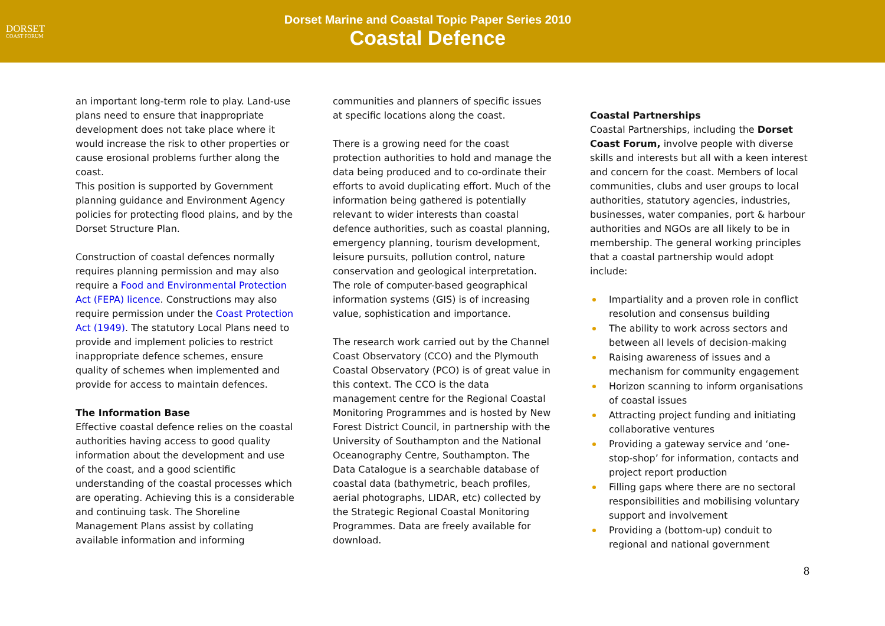DORSET
COAST FORUM
Dorset Marine and Coastal Topic Paper Series 2010
Coastal Defence
an important long-term role to play. Land-use plans need to ensure that inappropriate development does not take place where it would increase the risk to other properties or cause erosional problems further along the coast.
This position is supported by Government planning guidance and Environment Agency policies for protecting flood plains, and by the Dorset Structure Plan.
Construction of coastal defences normally requires planning permission and may also require a Food and Environmental Protection Act (FEPA) licence. Constructions may also require permission under the Coast Protection Act (1949). The statutory Local Plans need to provide and implement policies to restrict inappropriate defence schemes, ensure quality of schemes when implemented and provide for access to maintain defences.
The Information Base
Effective coastal defence relies on the coastal authorities having access to good quality information about the development and use of the coast, and a good scientific understanding of the coastal processes which are operating. Achieving this is a considerable and continuing task. The Shoreline Management Plans assist by collating available information and informing
communities and planners of specific issues at specific locations along the coast.
There is a growing need for the coast protection authorities to hold and manage the data being produced and to co-ordinate their efforts to avoid duplicating effort. Much of the information being gathered is potentially relevant to wider interests than coastal defence authorities, such as coastal planning, emergency planning, tourism development, leisure pursuits, pollution control, nature conservation and geological interpretation. The role of computer-based geographical information systems (GIS) is of increasing value, sophistication and importance.
The research work carried out by the Channel Coast Observatory (CCO) and the Plymouth Coastal Observatory (PCO) is of great value in this context. The CCO is the data management centre for the Regional Coastal Monitoring Programmes and is hosted by New Forest District Council, in partnership with the University of Southampton and the National Oceanography Centre, Southampton. The Data Catalogue is a searchable database of coastal data (bathymetric, beach profiles, aerial photographs, LIDAR, etc) collected by the Strategic Regional Coastal Monitoring Programmes. Data are freely available for download.
Coastal Partnerships
Coastal Partnerships, including the Dorset Coast Forum, involve people with diverse skills and interests but all with a keen interest and concern for the coast. Members of local communities, clubs and user groups to local authorities, statutory agencies, industries, businesses, water companies, port & harbour authorities and NGOs are all likely to be in membership. The general working principles that a coastal partnership would adopt include:
Impartiality and a proven role in conflict resolution and consensus building
The ability to work across sectors and between all levels of decision-making
Raising awareness of issues and a mechanism for community engagement
Horizon scanning to inform organisations of coastal issues
Attracting project funding and initiating collaborative ventures
Providing a gateway service and ‘one-stop-shop’ for information, contacts and project report production
Filling gaps where there are no sectoral responsibilities and mobilising voluntary support and involvement
Providing a (bottom-up) conduit to regional and national government
8